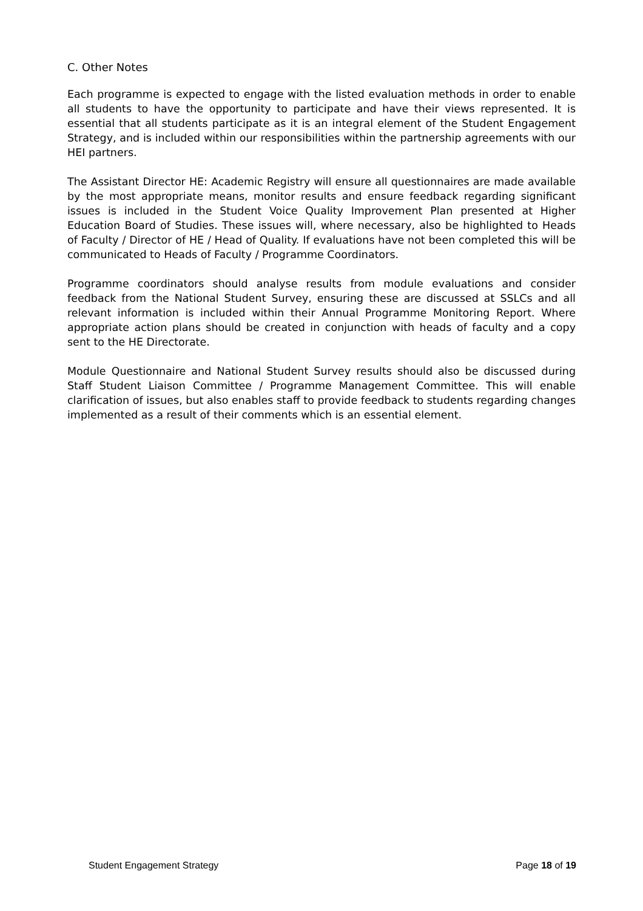C. Other Notes
Each programme is expected to engage with the listed evaluation methods in order to enable all students to have the opportunity to participate and have their views represented. It is essential that all students participate as it is an integral element of the Student Engagement Strategy, and is included within our responsibilities within the partnership agreements with our HEI partners.
The Assistant Director HE: Academic Registry will ensure all questionnaires are made available by the most appropriate means, monitor results and ensure feedback regarding significant issues is included in the Student Voice Quality Improvement Plan presented at Higher Education Board of Studies. These issues will, where necessary, also be highlighted to Heads of Faculty / Director of HE / Head of Quality. If evaluations have not been completed this will be communicated to Heads of Faculty / Programme Coordinators.
Programme coordinators should analyse results from module evaluations and consider feedback from the National Student Survey, ensuring these are discussed at SSLCs and all relevant information is included within their Annual Programme Monitoring Report. Where appropriate action plans should be created in conjunction with heads of faculty and a copy sent to the HE Directorate.
Module Questionnaire and National Student Survey results should also be discussed during Staff Student Liaison Committee / Programme Management Committee. This will enable clarification of issues, but also enables staff to provide feedback to students regarding changes implemented as a result of their comments which is an essential element.
Student Engagement Strategy Page 18 of 19